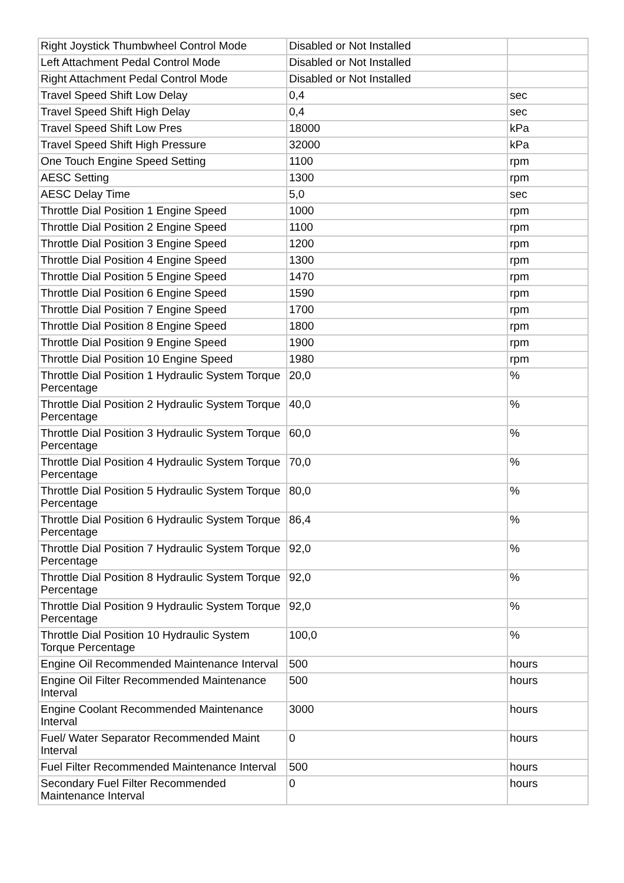| Right Joystick Thumbwheel Control Mode | Disabled or Not Installed | |
| Left Attachment Pedal Control Mode | Disabled or Not Installed | |
| Right Attachment Pedal Control Mode | Disabled or Not Installed | |
| Travel Speed Shift Low Delay | 0,4 | sec |
| Travel Speed Shift High Delay | 0,4 | sec |
| Travel Speed Shift Low Pres | 18000 | kPa |
| Travel Speed Shift High Pressure | 32000 | kPa |
| One Touch Engine Speed Setting | 1100 | rpm |
| AESC Setting | 1300 | rpm |
| AESC Delay Time | 5,0 | sec |
| Throttle Dial Position 1 Engine Speed | 1000 | rpm |
| Throttle Dial Position 2 Engine Speed | 1100 | rpm |
| Throttle Dial Position 3 Engine Speed | 1200 | rpm |
| Throttle Dial Position 4 Engine Speed | 1300 | rpm |
| Throttle Dial Position 5 Engine Speed | 1470 | rpm |
| Throttle Dial Position 6 Engine Speed | 1590 | rpm |
| Throttle Dial Position 7 Engine Speed | 1700 | rpm |
| Throttle Dial Position 8 Engine Speed | 1800 | rpm |
| Throttle Dial Position 9 Engine Speed | 1900 | rpm |
| Throttle Dial Position 10 Engine Speed | 1980 | rpm |
| Throttle Dial Position 1 Hydraulic System Torque Percentage | 20,0 | % |
| Throttle Dial Position 2 Hydraulic System Torque Percentage | 40,0 | % |
| Throttle Dial Position 3 Hydraulic System Torque Percentage | 60,0 | % |
| Throttle Dial Position 4 Hydraulic System Torque Percentage | 70,0 | % |
| Throttle Dial Position 5 Hydraulic System Torque Percentage | 80,0 | % |
| Throttle Dial Position 6 Hydraulic System Torque Percentage | 86,4 | % |
| Throttle Dial Position 7 Hydraulic System Torque Percentage | 92,0 | % |
| Throttle Dial Position 8 Hydraulic System Torque Percentage | 92,0 | % |
| Throttle Dial Position 9 Hydraulic System Torque Percentage | 92,0 | % |
| Throttle Dial Position 10 Hydraulic System Torque Percentage | 100,0 | % |
| Engine Oil Recommended Maintenance Interval | 500 | hours |
| Engine Oil Filter Recommended Maintenance Interval | 500 | hours |
| Engine Coolant Recommended Maintenance Interval | 3000 | hours |
| Fuel/ Water Separator Recommended Maint Interval | 0 | hours |
| Fuel Filter Recommended Maintenance Interval | 500 | hours |
| Secondary Fuel Filter Recommended Maintenance Interval | 0 | hours |